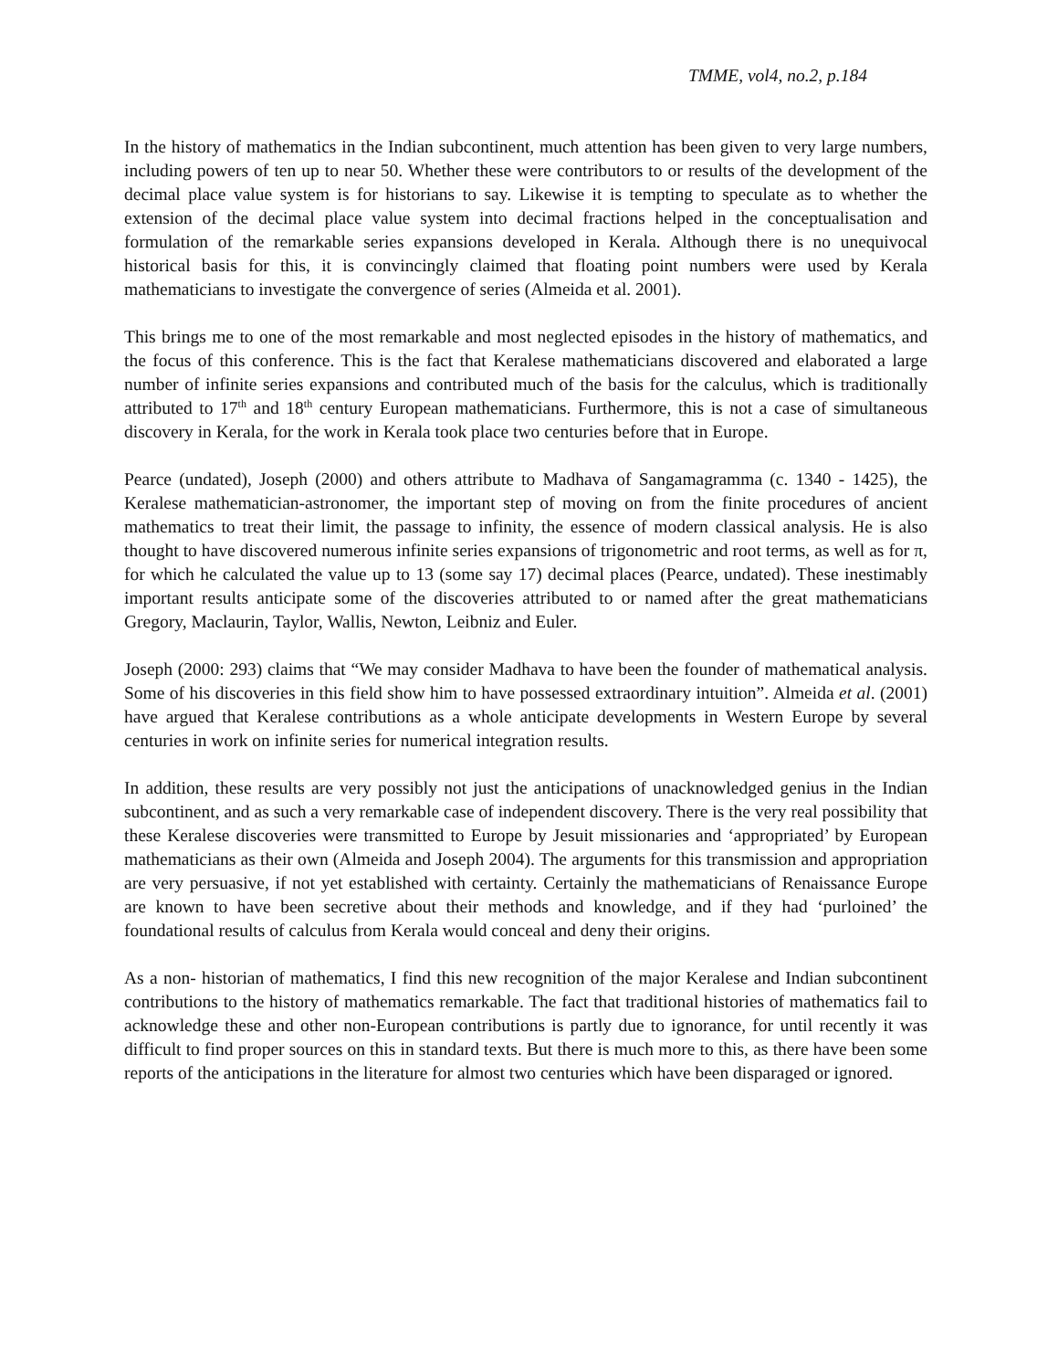TMME, vol4, no.2, p.184
In the history of mathematics in the Indian subcontinent, much attention has been given to very large numbers, including powers of ten up to near 50. Whether these were contributors to or results of the development of the decimal place value system is for historians to say. Likewise it is tempting to speculate as to whether the extension of the decimal place value system into decimal fractions helped in the conceptualisation and formulation of the remarkable series expansions developed in Kerala. Although there is no unequivocal historical basis for this, it is convincingly claimed that floating point numbers were used by Kerala mathematicians to investigate the convergence of series (Almeida et al. 2001).
This brings me to one of the most remarkable and most neglected episodes in the history of mathematics, and the focus of this conference. This is the fact that Keralese mathematicians discovered and elaborated a large number of infinite series expansions and contributed much of the basis for the calculus, which is traditionally attributed to 17<sup>th</sup> and 18<sup>th</sup> century European mathematicians. Furthermore, this is not a case of simultaneous discovery in Kerala, for the work in Kerala took place two centuries before that in Europe.
Pearce (undated), Joseph (2000) and others attribute to Madhava of Sangamagramma (c. 1340 - 1425), the Keralese mathematician-astronomer, the important step of moving on from the finite procedures of ancient mathematics to treat their limit, the passage to infinity, the essence of modern classical analysis. He is also thought to have discovered numerous infinite series expansions of trigonometric and root terms, as well as for π, for which he calculated the value up to 13 (some say 17) decimal places (Pearce, undated). These inestimably important results anticipate some of the discoveries attributed to or named after the great mathematicians Gregory, Maclaurin, Taylor, Wallis, Newton, Leibniz and Euler.
Joseph (2000: 293) claims that “We may consider Madhava to have been the founder of mathematical analysis. Some of his discoveries in this field show him to have possessed extraordinary intuition”. Almeida et al. (2001) have argued that Keralese contributions as a whole anticipate developments in Western Europe by several centuries in work on infinite series for numerical integration results.
In addition, these results are very possibly not just the anticipations of unacknowledged genius in the Indian subcontinent, and as such a very remarkable case of independent discovery. There is the very real possibility that these Keralese discoveries were transmitted to Europe by Jesuit missionaries and ‘appropriated’ by European mathematicians as their own (Almeida and Joseph 2004). The arguments for this transmission and appropriation are very persuasive, if not yet established with certainty. Certainly the mathematicians of Renaissance Europe are known to have been secretive about their methods and knowledge, and if they had ‘purloined’ the foundational results of calculus from Kerala would conceal and deny their origins.
As a non- historian of mathematics, I find this new recognition of the major Keralese and Indian subcontinent contributions to the history of mathematics remarkable. The fact that traditional histories of mathematics fail to acknowledge these and other non-European contributions is partly due to ignorance, for until recently it was difficult to find proper sources on this in standard texts. But there is much more to this, as there have been some reports of the anticipations in the literature for almost two centuries which have been disparaged or ignored.